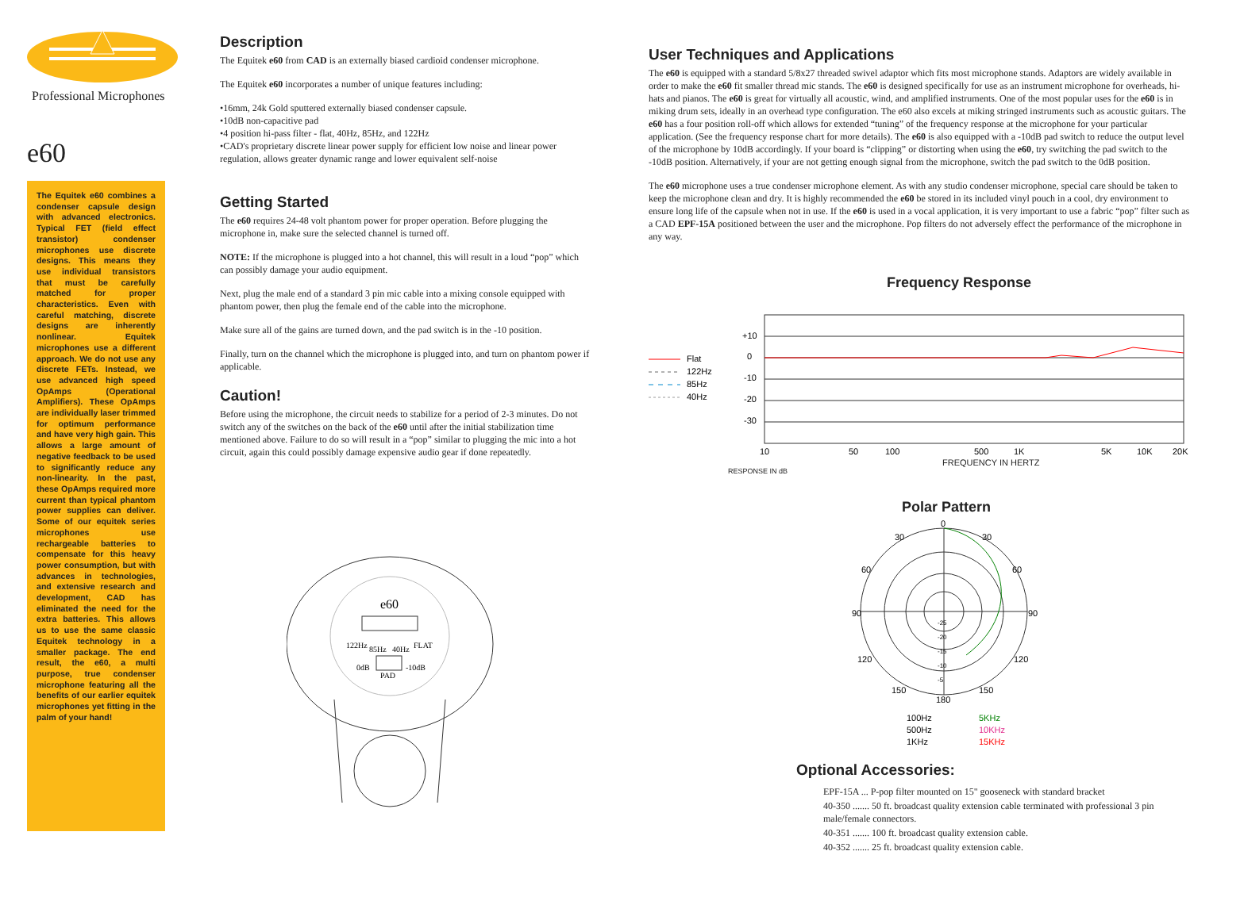Professional Microphones
e60
The Equitek e60 combines a condenser capsule design with advanced electronics. Typical FET (field effect transistor) condenser microphones use discrete designs. This means they use individual transistors that must be carefully matched for proper characteristics. Even with careful matching, discrete designs are inherently nonlinear. Equitek microphones use a different approach. We do not use any discrete FETs. Instead, we use advanced high speed OpAmps (Operational Amplifiers). These OpAmps are individually laser trimmed for optimum performance and have very high gain. This allows a large amount of negative feedback to be used to significantly reduce any non-linearity. In the past, these OpAmps required more current than typical phantom power supplies can deliver. Some of our equitek series microphones use rechargeable batteries to compensate for this heavy power consumption, but with advances in technologies, and extensive research and development, CAD has eliminated the need for the extra batteries. This allows us to use the same classic Equitek technology in a smaller package. The end result, the e60, a multi purpose, true condenser microphone featuring all the benefits of our earlier equitek microphones yet fitting in the palm of your hand!
Description
The Equitek e60 from CAD is an externally biased cardioid condenser microphone.
The Equitek e60 incorporates a number of unique features including:
•16mm, 24k Gold sputtered externally biased condenser capsule.
•10dB non-capacitive pad
•4 position hi-pass filter - flat, 40Hz, 85Hz, and 122Hz
•CAD's proprietary discrete linear power supply for efficient low noise and linear power regulation, allows greater dynamic range and lower equivalent self-noise
Getting Started
The e60 requires 24-48 volt phantom power for proper operation. Before plugging the microphone in, make sure the selected channel is turned off.
NOTE: If the microphone is plugged into a hot channel, this will result in a loud “pop” which can possibly damage your audio equipment.
Next, plug the male end of a standard 3 pin mic cable into a mixing console equipped with phantom power, then plug the female end of the cable into the microphone.
Make sure all of the gains are turned down, and the pad switch is in the -10 position.
Finally, turn on the channel which the microphone is plugged into, and turn on phantom power if applicable.
Caution!
Before using the microphone, the circuit needs to stabilize for a period of 2-3 minutes. Do not switch any of the switches on the back of the e60 until after the initial stabilization time mentioned above. Failure to do so will result in a “pop” similar to plugging the mic into a hot circuit, again this could possibly damage expensive audio gear if done repeatedly.
e60
122Hz
85Hz
40Hz
FLAT
0dB
-10dB
PAD
User Techniques and Applications
The e60 is equipped with a standard 5/8x27 threaded swivel adaptor which fits most microphone stands. Adaptors are widely available in order to make the e60 fit smaller thread mic stands. The e60 is designed specifically for use as an instrument microphone for overheads, hi-hats and pianos. The e60 is great for virtually all acoustic, wind, and amplified instruments. One of the most popular uses for the e60 is in miking drum sets, ideally in an overhead type configuration. The e60 also excels at miking stringed instruments such as acoustic guitars. The e60 has a four position roll-off which allows for extended “tuning” of the frequency response at the microphone for your particular application. (See the frequency response chart for more details). The e60 is also equipped with a -10dB pad switch to reduce the output level of the microphone by 10dB accordingly. If your board is “clipping” or distorting when using the e60, try switching the pad switch to the -10dB position. Alternatively, if your are not getting enough signal from the microphone, switch the pad switch to the 0dB position.
The e60 microphone uses a true condenser microphone element. As with any studio condenser microphone, special care should be taken to keep the microphone clean and dry. It is highly recommended the e60 be stored in its included vinyl pouch in a cool, dry environment to ensure long life of the capsule when not in use. If the e60 is used in a vocal application, it is very important to use a fabric “pop” filter such as a CAD EPF-15A positioned between the user and the microphone. Pop filters do not adversely effect the performance of the microphone in any way.
Frequency Response
Flat
122Hz
85Hz
40Hz
+10
0
-10
-20
-30
10
50
100
500
1K
5K
10K
20K
FREQUENCY IN HERTZ
RESPONSE IN dB
Polar Pattern
0
30
30
60
60
90
90
120
120
150
150
180
-25
-20
-15
-10
-5
100Hz
500Hz
1KHz
5KHz
10KHz
15KHz
Optional Accessories:
EPF-15A ... P-pop filter mounted on 15" gooseneck with standard bracket
40-350 ....... 50 ft. broadcast quality extension cable terminated with professional 3 pin male/female connectors.
40-351 ....... 100 ft. broadcast quality extension cable.
40-352 ....... 25 ft. broadcast quality extension cable.